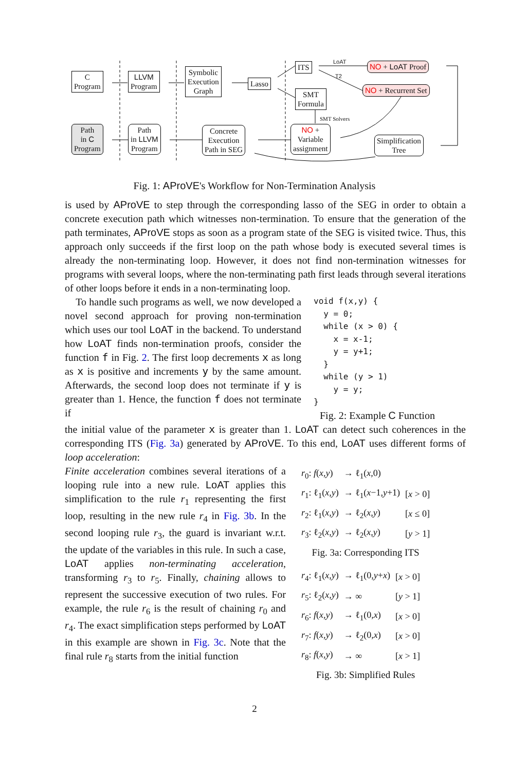C
Program
LLVM
Program
Symbolic
Execution
Graph
Lasso
ITS
LoAT
T2
NO + LoAT Proof
NO + Recurrent Set
SMT
Formula
SMT Solvers
Path
in C
Program
Path
in LLVM
Program
Concrete
Execution
Path in SEG
NO +
Variable
assignment
Simplification
Tree
Fig. 1: AProVE's Workflow for Non-Termination Analysis
is used by AProVE to step through the corresponding lasso of the SEG in order to obtain a concrete execution path which witnesses non-termination. To ensure that the generation of the path terminates, AProVE stops as soon as a program state of the SEG is visited twice. Thus, this approach only succeeds if the first loop on the path whose body is executed several times is already the non-terminating loop. However, it does not find non-termination witnesses for programs with several loops, where the non-terminating path first leads through several iterations of other loops before it ends in a non-terminating loop.
To handle such programs as well, we now developed a novel second approach for proving non-termination which uses our tool LoAT in the backend. To understand how LoAT finds non-termination proofs, consider the function f in Fig. 2. The first loop decrements x as long as x is positive and increments y by the same amount. Afterwards, the second loop does not terminate if y is greater than 1. Hence, the function f does not terminate if
void f(x,y) {
  y = 0;
  while (x > 0) {
    x = x-1;
    y = y+1;
  }
  while (y > 1)
    y = y;
}
Fig. 2: Example C Function
the initial value of the parameter x is greater than 1. LoAT can detect such coherences in the corresponding ITS (Fig. 3a) generated by AProVE. To this end, LoAT uses different forms of loop acceleration:
Finite acceleration combines several iterations of a looping rule into a new rule. LoAT applies this simplification to the rule r<sub>1</sub> representing the first loop, resulting in the new rule r<sub>4</sub> in Fig. 3b. In the second looping rule r<sub>3</sub>, the guard is invariant w.r.t. the update of the variables in this rule. In such a case, LoAT applies non-terminating acceleration, transforming r<sub>3</sub> to r<sub>5</sub>. Finally, chaining allows to represent the successive execution of two rules. For example, the rule r<sub>6</sub> is the result of chaining r<sub>0</sub> and r<sub>4</sub>. The exact simplification steps performed by LoAT in this example are shown in Fig. 3c. Note that the final rule r<sub>8</sub> starts from the initial function
| r<sub>0</sub>: f ( x,y ) | → ℓ<sub>1</sub>( x ,0) | |
| r<sub>1</sub>: ℓ<sub>1</sub>( x,y ) | → ℓ<sub>1</sub>( x −1, y +1) | [ x > 0] |
| r<sub>2</sub>: ℓ<sub>1</sub>( x,y ) | → ℓ<sub>2</sub>( x,y ) | [ x ≤ 0] |
| r<sub>3</sub>: ℓ<sub>2</sub>( x,y ) | → ℓ<sub>2</sub>( x,y ) | [ y > 1] |
Fig. 3a: Corresponding ITS
| r<sub>4</sub>: ℓ<sub>1</sub>( x,y ) | → ℓ<sub>1</sub>(0, y + x ) | [ x > 0] |
| r<sub>5</sub>: ℓ<sub>2</sub>( x,y ) | → ∞ | [ y > 1] |
| r<sub>6</sub>: f ( x,y ) | → ℓ<sub>1</sub>(0, x ) | [ x > 0] |
| r<sub>7</sub>: f ( x,y ) | → ℓ<sub>2</sub>(0, x ) | [ x > 0] |
| r<sub>8</sub>: f ( x,y ) | → ∞ | [ x > 1] |
Fig. 3b: Simplified Rules
2